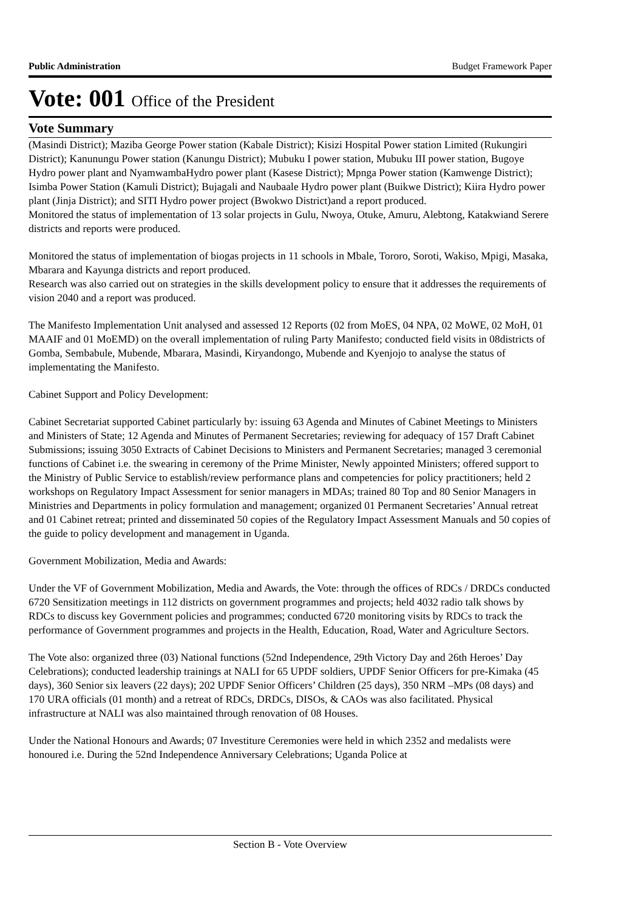Public Administration Budget Framework Paper
Vote: 001 Office of the President
Vote Summary
(Masindi District); Maziba George Power station (Kabale District); Kisizi Hospital Power station Limited (Rukungiri District); Kanunungu Power station (Kanungu District); Mubuku I power station, Mubuku III power station, Bugoye Hydro power plant and NyamwambaHydro power plant (Kasese District); Mpnga Power station (Kamwenge District); Isimba Power Station (Kamuli District); Bujagali and Naubaale Hydro power plant (Buikwe District); Kiira Hydro power plant (Jinja District); and SITI Hydro power project (Bwokwo District)and a report produced.
Monitored the status of implementation of 13 solar projects in Gulu, Nwoya, Otuke, Amuru, Alebtong, Katakwiand Serere districts and reports were produced.
Monitored the status of implementation of biogas projects in 11 schools in Mbale, Tororo, Soroti, Wakiso, Mpigi, Masaka, Mbarara and Kayunga districts and report produced.
Research was also carried out on strategies in the skills development policy to ensure that it addresses the requirements of vision 2040 and a report was produced.
The Manifesto Implementation Unit analysed and assessed 12 Reports (02 from MoES, 04 NPA, 02 MoWE, 02 MoH, 01 MAAIF and 01 MoEMD) on the overall implementation of ruling Party Manifesto; conducted field visits in 08districts of Gomba, Sembabule, Mubende, Mbarara, Masindi, Kiryandongo, Mubende and Kyenjojo to analyse the status of implementating the Manifesto.
Cabinet Support and Policy Development:
Cabinet Secretariat supported Cabinet particularly by: issuing 63 Agenda and Minutes of Cabinet Meetings to Ministers and Ministers of State; 12 Agenda and Minutes of Permanent Secretaries; reviewing for adequacy of 157 Draft Cabinet Submissions; issuing 3050 Extracts of Cabinet Decisions to Ministers and Permanent Secretaries; managed 3 ceremonial functions of Cabinet i.e. the swearing in ceremony of the Prime Minister, Newly appointed Ministers; offered support to the Ministry of Public Service to establish/review performance plans and competencies for policy practitioners; held 2 workshops on Regulatory Impact Assessment for senior managers in MDAs; trained 80 Top and 80 Senior Managers in Ministries and Departments in policy formulation and management; organized 01 Permanent Secretaries’ Annual retreat and 01 Cabinet retreat; printed and disseminated 50 copies of the Regulatory Impact Assessment Manuals and 50 copies of the guide to policy development and management in Uganda.
Government Mobilization, Media and Awards:
Under the VF of Government Mobilization, Media and Awards, the Vote: through the offices of RDCs / DRDCs conducted 6720 Sensitization meetings in 112 districts on government programmes and projects; held 4032 radio talk shows by RDCs to discuss key Government policies and programmes; conducted 6720 monitoring visits by RDCs to track the performance of Government programmes and projects in the Health, Education, Road, Water and Agriculture Sectors.
The Vote also: organized three (03) National functions (52nd Independence, 29th Victory Day and 26th Heroes’ Day Celebrations); conducted leadership trainings at NALI for 65 UPDF soldiers, UPDF Senior Officers for pre-Kimaka (45 days), 360 Senior six leavers (22 days); 202 UPDF Senior Officers’ Children (25 days), 350 NRM –MPs (08 days) and 170 URA officials (01 month) and a retreat of RDCs, DRDCs, DISOs, & CAOs was also facilitated. Physical infrastructure at NALI was also maintained through renovation of 08 Houses.
Under the National Honours and Awards; 07 Investiture Ceremonies were held in which 2352 and medalists were honoured i.e. During the 52nd Independence Anniversary Celebrations; Uganda Police at
Section B - Vote Overview